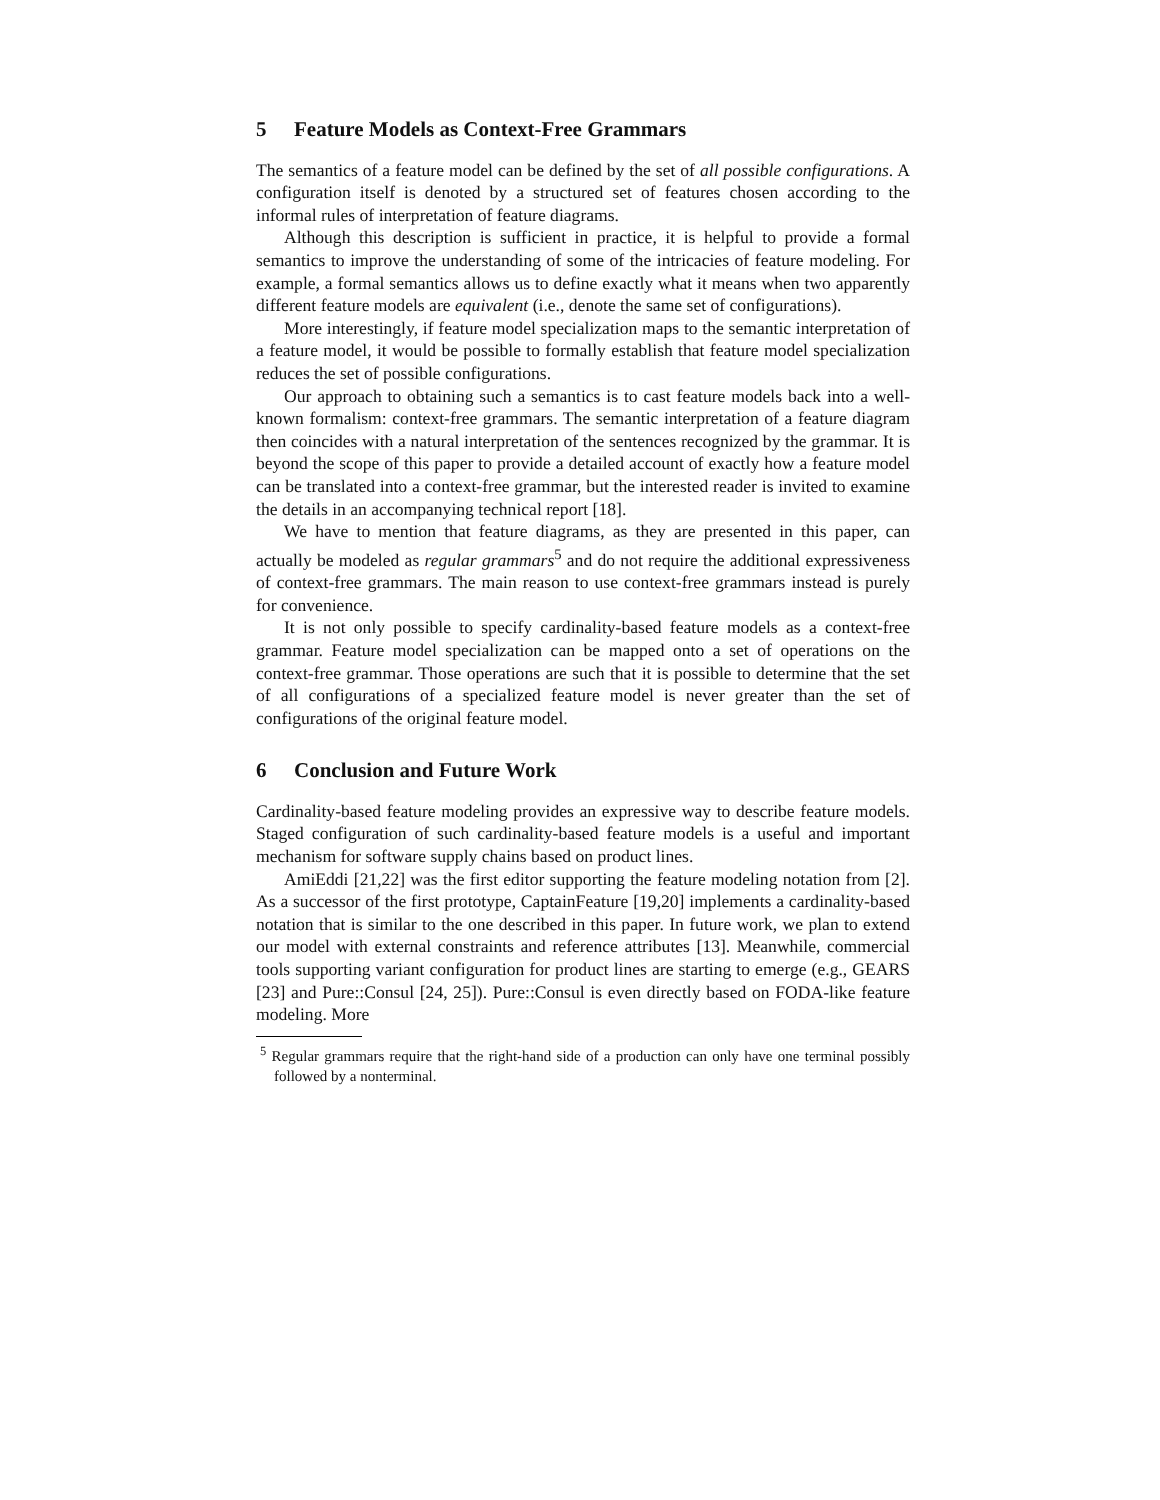5 Feature Models as Context-Free Grammars
The semantics of a feature model can be defined by the set of all possible configurations. A configuration itself is denoted by a structured set of features chosen according to the informal rules of interpretation of feature diagrams.
Although this description is sufficient in practice, it is helpful to provide a formal semantics to improve the understanding of some of the intricacies of feature modeling. For example, a formal semantics allows us to define exactly what it means when two apparently different feature models are equivalent (i.e., denote the same set of configurations).
More interestingly, if feature model specialization maps to the semantic interpretation of a feature model, it would be possible to formally establish that feature model specialization reduces the set of possible configurations.
Our approach to obtaining such a semantics is to cast feature models back into a well-known formalism: context-free grammars. The semantic interpretation of a feature diagram then coincides with a natural interpretation of the sentences recognized by the grammar. It is beyond the scope of this paper to provide a detailed account of exactly how a feature model can be translated into a context-free grammar, but the interested reader is invited to examine the details in an accompanying technical report [18].
We have to mention that feature diagrams, as they are presented in this paper, can actually be modeled as regular grammars<sup>5</sup> and do not require the additional expressiveness of context-free grammars. The main reason to use context-free grammars instead is purely for convenience.
It is not only possible to specify cardinality-based feature models as a context-free grammar. Feature model specialization can be mapped onto a set of operations on the context-free grammar. Those operations are such that it is possible to determine that the set of all configurations of a specialized feature model is never greater than the set of configurations of the original feature model.
6 Conclusion and Future Work
Cardinality-based feature modeling provides an expressive way to describe feature models. Staged configuration of such cardinality-based feature models is a useful and important mechanism for software supply chains based on product lines.
AmiEddi [21,22] was the first editor supporting the feature modeling notation from [2]. As a successor of the first prototype, CaptainFeature [19,20] implements a cardinality-based notation that is similar to the one described in this paper. In future work, we plan to extend our model with external constraints and reference attributes [13]. Meanwhile, commercial tools supporting variant configuration for product lines are starting to emerge (e.g., GEARS [23] and Pure::Consul [24, 25]). Pure::Consul is even directly based on FODA-like feature modeling. More
<sup>5</sup> Regular grammars require that the right-hand side of a production can only have one terminal possibly followed by a nonterminal.